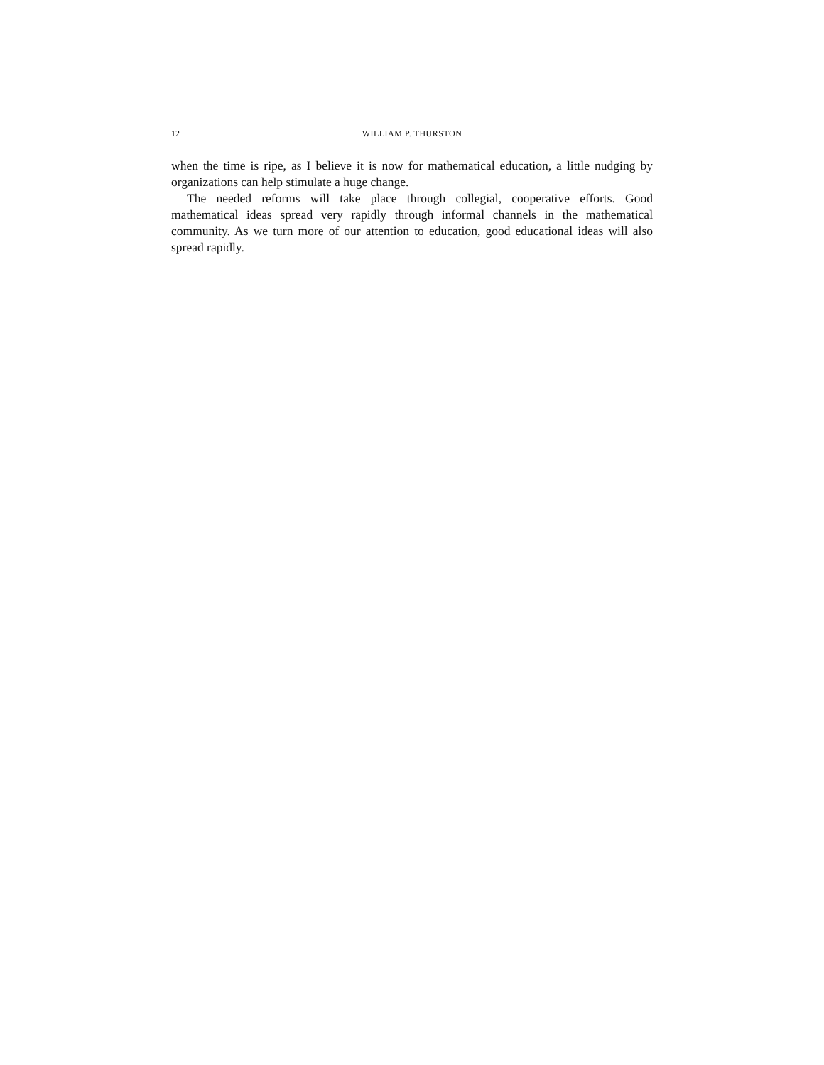12 WILLIAM P. THURSTON
when the time is ripe, as I believe it is now for mathematical education, a little nudging by organizations can help stimulate a huge change.
The needed reforms will take place through collegial, cooperative efforts. Good mathematical ideas spread very rapidly through informal channels in the mathematical community. As we turn more of our attention to education, good educational ideas will also spread rapidly.